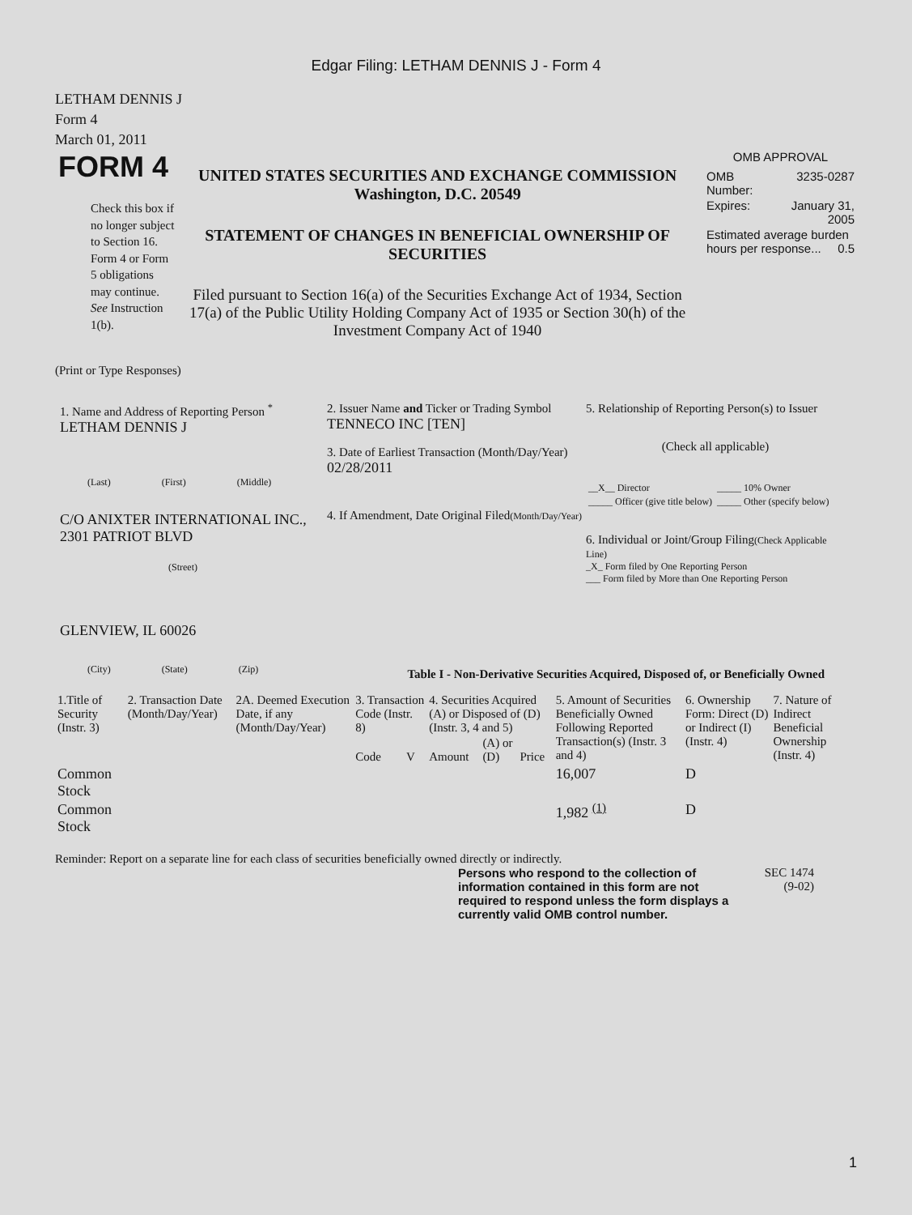Edgar Filing: LETHAM DENNIS J - Form 4
LETHAM DENNIS J
Form 4
March 01, 2011
FORM 4
Check this box if no longer subject to Section 16. Form 4 or Form 5 obligations may continue. See Instruction 1(b).
UNITED STATES SECURITIES AND EXCHANGE COMMISSION
Washington, D.C. 20549
STATEMENT OF CHANGES IN BENEFICIAL OWNERSHIP OF SECURITIES
Filed pursuant to Section 16(a) of the Securities Exchange Act of 1934, Section 17(a) of the Public Utility Holding Company Act of 1935 or Section 30(h) of the Investment Company Act of 1940
OMB APPROVAL
| OMB Number: | 3235-0287 |
| Expires: | January 31, 2005 |
| Estimated average burden hours per response... 0.5 | |
(Print or Type Responses)
1. Name and Address of Reporting Person <sup>*</sup>
LETHAM DENNIS J
(Last) (First) (Middle)
C/O ANIXTER INTERNATIONAL INC., 2301 PATRIOT BLVD
(Street)
GLENVIEW, IL 60026
(City) (State) (Zip)
2. Issuer Name and Ticker or Trading Symbol
TENNECO INC [TEN]
3. Date of Earliest Transaction (Month/Day/Year)
02/28/2011
4. If Amendment, Date Original Filed(Month/Day/Year)
5. Relationship of Reporting Person(s) to Issuer
(Check all applicable)
| __X__ Director | _____ 10% Owner |
| _____ Officer (give title below) | _____ Other (specify below) |
6. Individual or Joint/Group Filing(Check Applicable Line)
_X_ Form filed by One Reporting Person
___ Form filed by More than One Reporting Person
Table I - Non-Derivative Securities Acquired, Disposed of, or Beneficially Owned
| 1.Title of Security (Instr. 3) | 2. Transaction Date (Month/Day/Year) | 2A. Deemed Execution Date, if any (Month/Day/Year) | 3. Transaction Code (Instr. 8) | | 4. Securities Acquired (A) or Disposed of (D) (Instr. 3, 4 and 5) | | | 5. Amount of Securities Beneficially Owned Following Reported Transaction(s) (Instr. 3 and 4) | 6. Ownership Form: Direct (D) or Indirect (I) (Instr. 4) | 7. Nature of Indirect Beneficial Ownership (Instr. 4) |
| --- | --- | --- | --- | --- | --- | --- | --- | --- | --- | --- |
| | | | Code | V | Amount | (A) or (D) | Price | | | |
| Common Stock | | | | | | | | 16,007 | D | |
| Common Stock | | | | | | | | 1,982 <sup>(1)</sup> | D | |
Reminder: Report on a separate line for each class of securities beneficially owned directly or indirectly.
Persons who respond to the collection of information contained in this form are not required to respond unless the form displays a currently valid OMB control number.
SEC 1474 (9-02)
1